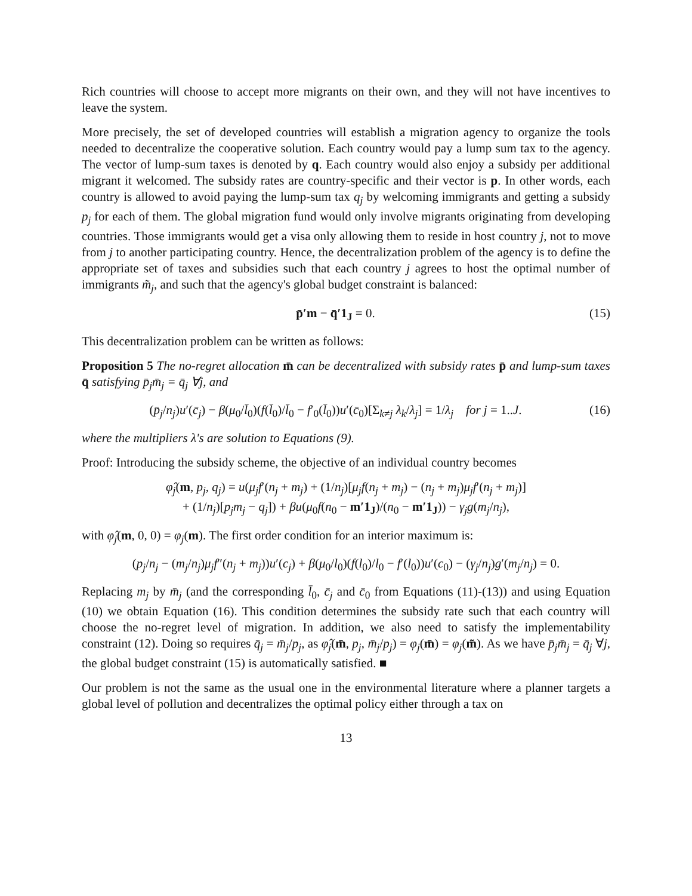Rich countries will choose to accept more migrants on their own, and they will not have incentives to leave the system.
More precisely, the set of developed countries will establish a migration agency to organize the tools needed to decentralize the cooperative solution. Each country would pay a lump sum tax to the agency. The vector of lump-sum taxes is denoted by q. Each country would also enjoy a subsidy per additional migrant it welcomed. The subsidy rates are country-specific and their vector is p. In other words, each country is allowed to avoid paying the lump-sum tax q<sub>j</sub> by welcoming immigrants and getting a subsidy p<sub>j</sub> for each of them. The global migration fund would only involve migrants originating from developing countries. Those immigrants would get a visa only allowing them to reside in host country j, not to move from j to another participating country. Hence, the decentralization problem of the agency is to define the appropriate set of taxes and subsidies such that each country j agrees to host the optimal number of immigrants m̃<sub>j</sub>, and such that the agency's global budget constraint is balanced:
p̄′m − q̄′1<sub>J</sub> = 0. (15)
This decentralization problem can be written as follows:
Proposition 5 The no-regret allocation m̄ can be decentralized with subsidy rates p̄ and lump-sum taxes q̄ satisfying p̄<sub>j</sub>m̄<sub>j</sub> = q̄<sub>j</sub> ∀j, and
(p̄<sub>j</sub>/n<sub>j</sub>)u′(c̄<sub>j</sub>) − β(μ<sub>0</sub>/l̄<sub>0</sub>)(f(l̄<sub>0</sub>)/l̄<sub>0</sub> − f′<sub>0</sub>(l̄<sub>0</sub>))u′(c̄<sub>0</sub>)[Σ<sub>k≠j</sub> λ<sub>k</sub>/λ<sub>j</sub>] = 1/λ<sub>j</sub> for j = 1..J. (16)
where the multipliers λ's are solution to Equations (9).
Proof: Introducing the subsidy scheme, the objective of an individual country becomes
φ̂<sub>j</sub>(m, p<sub>j</sub>, q<sub>j</sub>) = u(μ<sub>j</sub>f′(n<sub>j</sub> + m<sub>j</sub>) + (1/n<sub>j</sub>)[μ<sub>j</sub>f(n<sub>j</sub> + m<sub>j</sub>) − (n<sub>j</sub> + m<sub>j</sub>)μ<sub>j</sub>f′(n<sub>j</sub> + m<sub>j</sub>)]
+ (1/n<sub>j</sub>)[p<sub>j</sub>m<sub>j</sub> − q<sub>j</sub>]) + βu(μ<sub>0</sub>f(n<sub>0</sub> − m′1<sub>J</sub>)/(n<sub>0</sub> − m′1<sub>J</sub>)) − γ<sub>j</sub>g(m<sub>j</sub>/n<sub>j</sub>),
with φ̂<sub>j</sub>(m, 0, 0) = φ<sub>j</sub>(m). The first order condition for an interior maximum is:
(p<sub>j</sub>/n<sub>j</sub> − (m<sub>j</sub>/n<sub>j</sub>)μ<sub>j</sub>f″(n<sub>j</sub> + m<sub>j</sub>))u′(c<sub>j</sub>) + β(μ<sub>0</sub>/l<sub>0</sub>)(f(l<sub>0</sub>)/l<sub>0</sub> − f′(l<sub>0</sub>))u′(c<sub>0</sub>) − (γ<sub>j</sub>/n<sub>j</sub>)g′(m<sub>j</sub>/n<sub>j</sub>) = 0.
Replacing m<sub>j</sub> by m̄<sub>j</sub> (and the corresponding l̄<sub>0</sub>, c̄<sub>j</sub> and c̄<sub>0</sub> from Equations (11)-(13)) and using Equation (10) we obtain Equation (16). This condition determines the subsidy rate such that each country will choose the no-regret level of migration. In addition, we also need to satisfy the implementability constraint (12). Doing so requires q̄<sub>j</sub> = m̄<sub>j</sub>/p<sub>j</sub>, as φ̂<sub>j</sub>(m̄, p<sub>j</sub>, m̄<sub>j</sub>/p<sub>j</sub>) = φ<sub>j</sub>(m̄) = φ<sub>j</sub>(m̃). As we have p̄<sub>j</sub>m̄<sub>j</sub> = q̄<sub>j</sub> ∀j, the global budget constraint (15) is automatically satisfied. ■
Our problem is not the same as the usual one in the environmental literature where a planner targets a global level of pollution and decentralizes the optimal policy either through a tax on
13